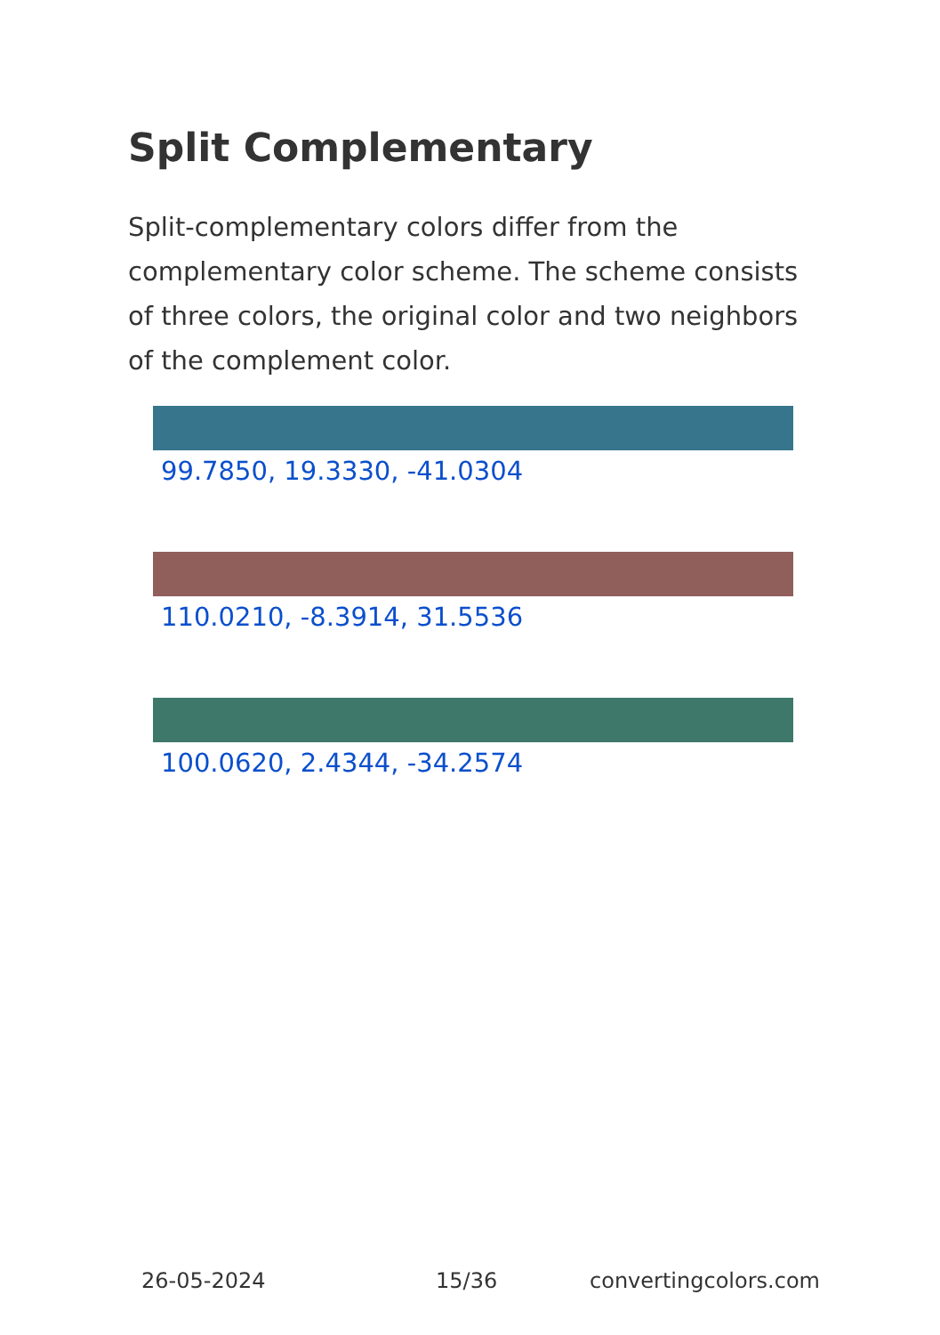Split Complementary
Split-complementary colors differ from the complementary color scheme. The scheme consists of three colors, the original color and two neighbors of the complement color.
99.7850, 19.3330, -41.0304
110.0210, -8.3914, 31.5536
100.0620, 2.4344, -34.2574
26-05-2024 15/36 convertingcolors.com